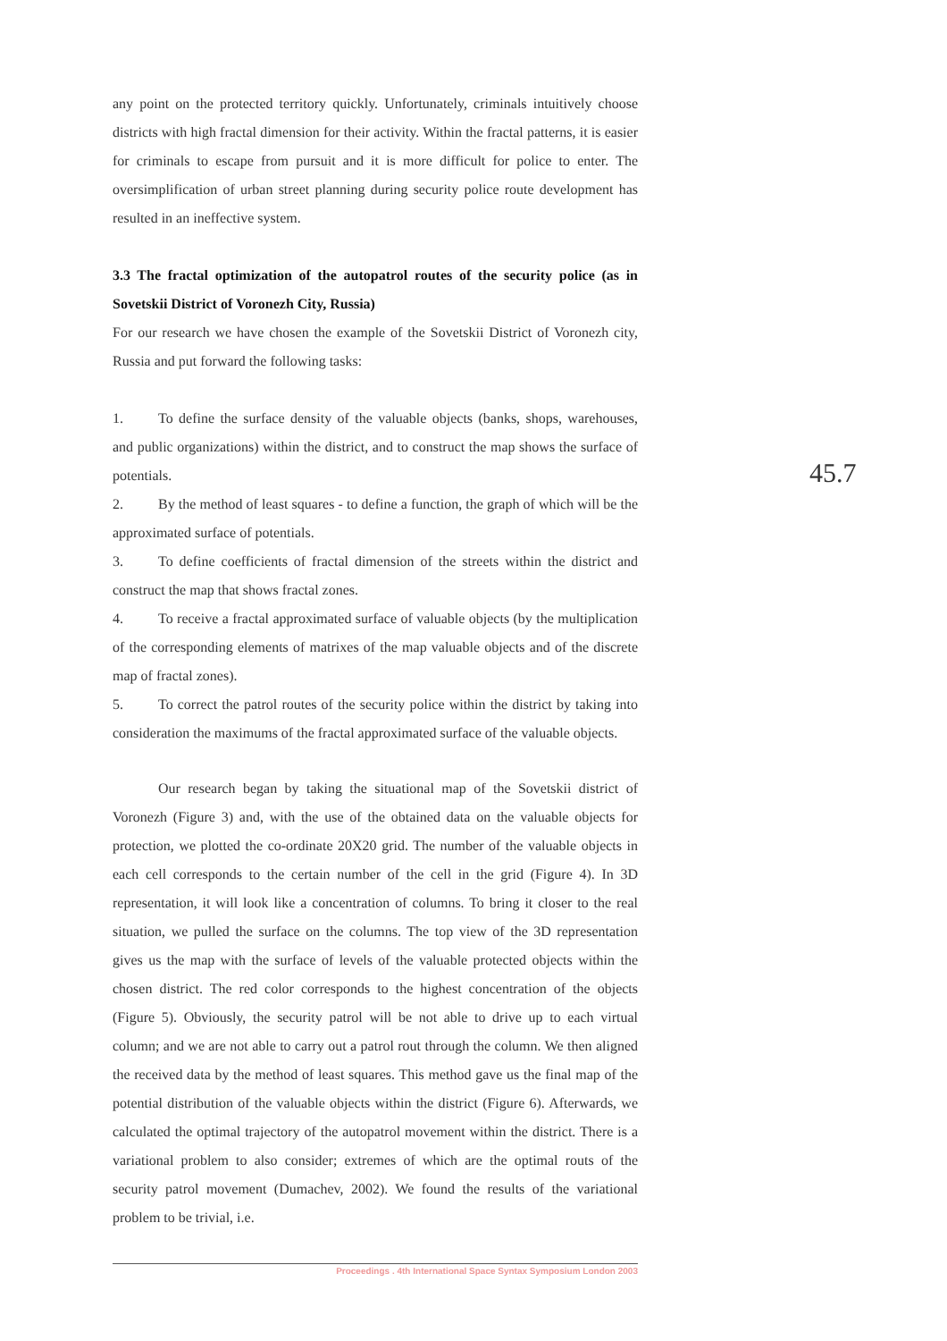any point on the protected territory quickly. Unfortunately, criminals intuitively choose districts with high fractal dimension for their activity. Within the fractal patterns, it is easier for criminals to escape from pursuit and it is more difficult for police to enter. The oversimplification of urban street planning during security police route development has resulted in an ineffective system.
3.3 The fractal optimization of the autopatrol routes of the security police (as in Sovetskii District of Voronezh City, Russia)
For our research we have chosen the example of the Sovetskii District of Voronezh city, Russia and put forward the following tasks:
1. To define the surface density of the valuable objects (banks, shops, warehouses, and public organizations) within the district, and to construct the map shows the surface of potentials.
2. By the method of least squares - to define a function, the graph of which will be the approximated surface of potentials.
3. To define coefficients of fractal dimension of the streets within the district and construct the map that shows fractal zones.
4. To receive a fractal approximated surface of valuable objects (by the multiplication of the corresponding elements of matrixes of the map valuable objects and of the discrete map of fractal zones).
5. To correct the patrol routes of the security police within the district by taking into consideration the maximums of the fractal approximated surface of the valuable objects.
Our research began by taking the situational map of the Sovetskii district of Voronezh (Figure 3) and, with the use of the obtained data on the valuable objects for protection, we plotted the co-ordinate 20X20 grid. The number of the valuable objects in each cell corresponds to the certain number of the cell in the grid (Figure 4). In 3D representation, it will look like a concentration of columns. To bring it closer to the real situation, we pulled the surface on the columns. The top view of the 3D representation gives us the map with the surface of levels of the valuable protected objects within the chosen district. The red color corresponds to the highest concentration of the objects (Figure 5). Obviously, the security patrol will be not able to drive up to each virtual column; and we are not able to carry out a patrol rout through the column. We then aligned the received data by the method of least squares. This method gave us the final map of the potential distribution of the valuable objects within the district (Figure 6). Afterwards, we calculated the optimal trajectory of the autopatrol movement within the district. There is a variational problem to also consider; extremes of which are the optimal routs of the security patrol movement (Dumachev, 2002). We found the results of the variational problem to be trivial, i.e.
45.7
Proceedings . 4th International Space Syntax Symposium London 2003